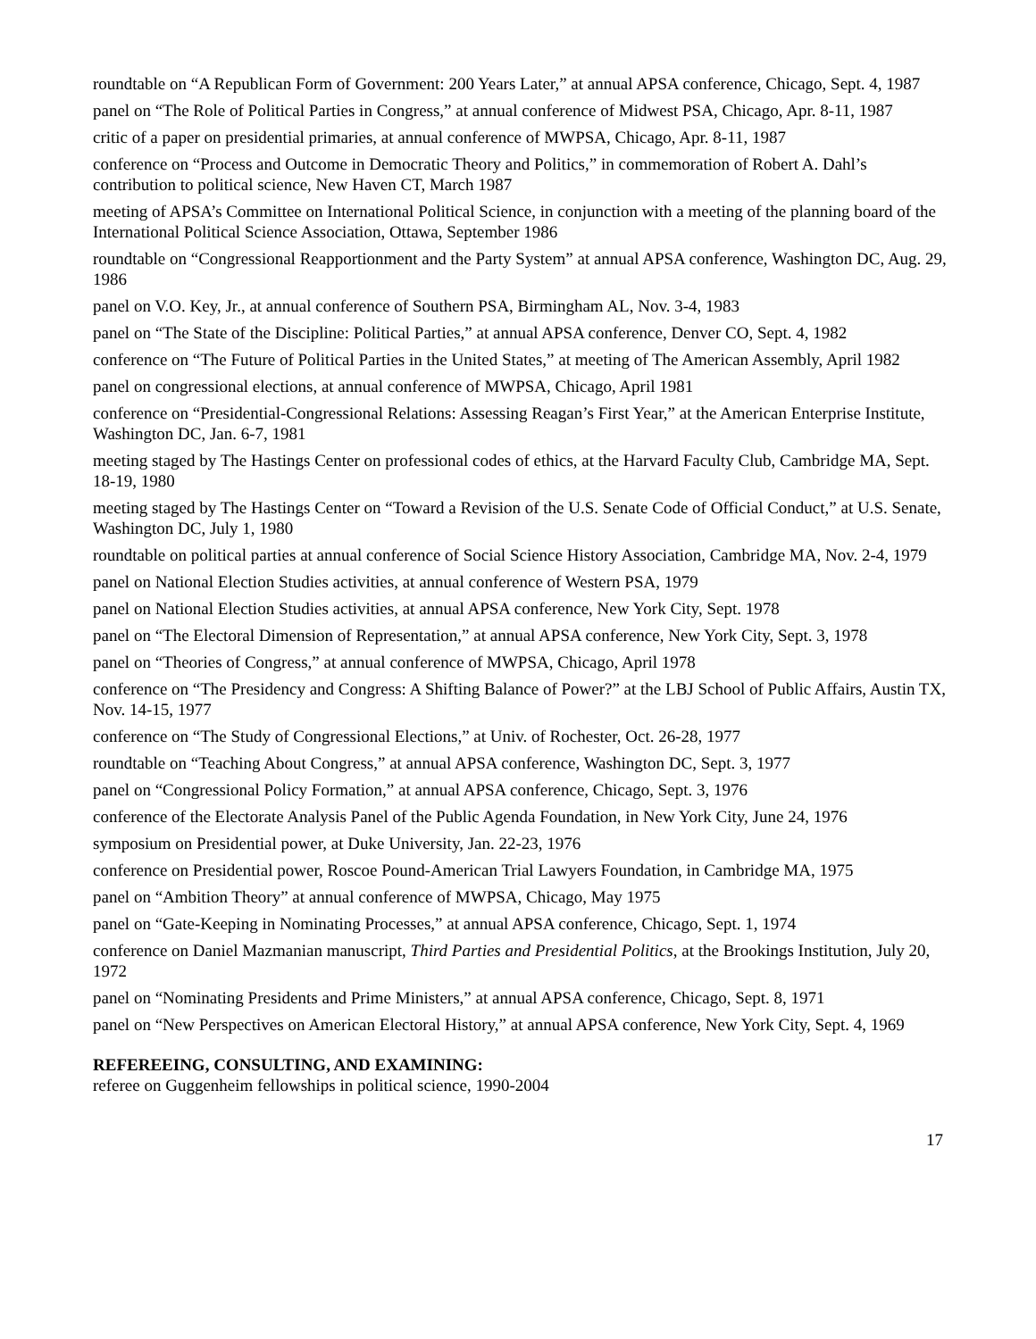roundtable on “A Republican Form of Government: 200 Years Later,” at annual APSA conference, Chicago, Sept. 4, 1987
panel on “The Role of Political Parties in Congress,” at annual conference of Midwest PSA, Chicago, Apr. 8-11, 1987
critic of a paper on presidential primaries, at annual conference of MWPSA, Chicago, Apr. 8-11, 1987
conference on “Process and Outcome in Democratic Theory and Politics,” in commemoration of Robert A. Dahl’s contribution to political science, New Haven CT, March 1987
meeting of APSA’s Committee on International Political Science, in conjunction with a meeting of the planning board of the International Political Science Association, Ottawa, September 1986
roundtable on “Congressional Reapportionment and the Party System” at annual APSA conference, Washington DC, Aug. 29, 1986
panel on V.O. Key, Jr., at annual conference of Southern PSA, Birmingham AL, Nov. 3-4, 1983
panel on “The State of the Discipline: Political Parties,” at annual APSA conference, Denver CO, Sept. 4, 1982
conference on “The Future of Political Parties in the United States,” at meeting of The American Assembly, April 1982
panel on congressional elections, at annual conference of MWPSA, Chicago, April 1981
conference on “Presidential-Congressional Relations: Assessing Reagan’s First Year,” at the American Enterprise Institute, Washington DC, Jan. 6-7, 1981
meeting staged by The Hastings Center on professional codes of ethics, at the Harvard Faculty Club, Cambridge MA, Sept. 18-19, 1980
meeting staged by The Hastings Center on “Toward a Revision of the U.S. Senate Code of Official Conduct,” at U.S. Senate, Washington DC, July 1, 1980
roundtable on political parties at annual conference of Social Science History Association, Cambridge MA, Nov. 2-4, 1979
panel on National Election Studies activities, at annual conference of Western PSA, 1979
panel on National Election Studies activities, at annual APSA conference, New York City, Sept. 1978
panel on “The Electoral Dimension of Representation,” at annual APSA conference, New York City, Sept. 3, 1978
panel on “Theories of Congress,” at annual conference of MWPSA, Chicago, April 1978
conference on “The Presidency and Congress: A Shifting Balance of Power?” at the LBJ School of Public Affairs, Austin TX, Nov. 14-15, 1977
conference on “The Study of Congressional Elections,” at Univ. of Rochester, Oct. 26-28, 1977
roundtable on “Teaching About Congress,” at annual APSA conference, Washington DC, Sept. 3, 1977
panel on “Congressional Policy Formation,” at annual APSA conference, Chicago, Sept. 3, 1976
conference of the Electorate Analysis Panel of the Public Agenda Foundation, in New York City, June 24, 1976
symposium on Presidential power, at Duke University, Jan. 22-23, 1976
conference on Presidential power, Roscoe Pound-American Trial Lawyers Foundation, in Cambridge MA, 1975
panel on “Ambition Theory” at annual conference of MWPSA, Chicago, May 1975
panel on “Gate-Keeping in Nominating Processes,” at annual APSA conference, Chicago, Sept. 1, 1974
conference on Daniel Mazmanian manuscript, Third Parties and Presidential Politics, at the Brookings Institution, July 20, 1972
panel on “Nominating Presidents and Prime Ministers,” at annual APSA conference, Chicago, Sept. 8, 1971
panel on “New Perspectives on American Electoral History,” at annual APSA conference, New York City, Sept. 4, 1969
REFEREEING, CONSULTING, AND EXAMINING:
referee on Guggenheim fellowships in political science, 1990-2004
17